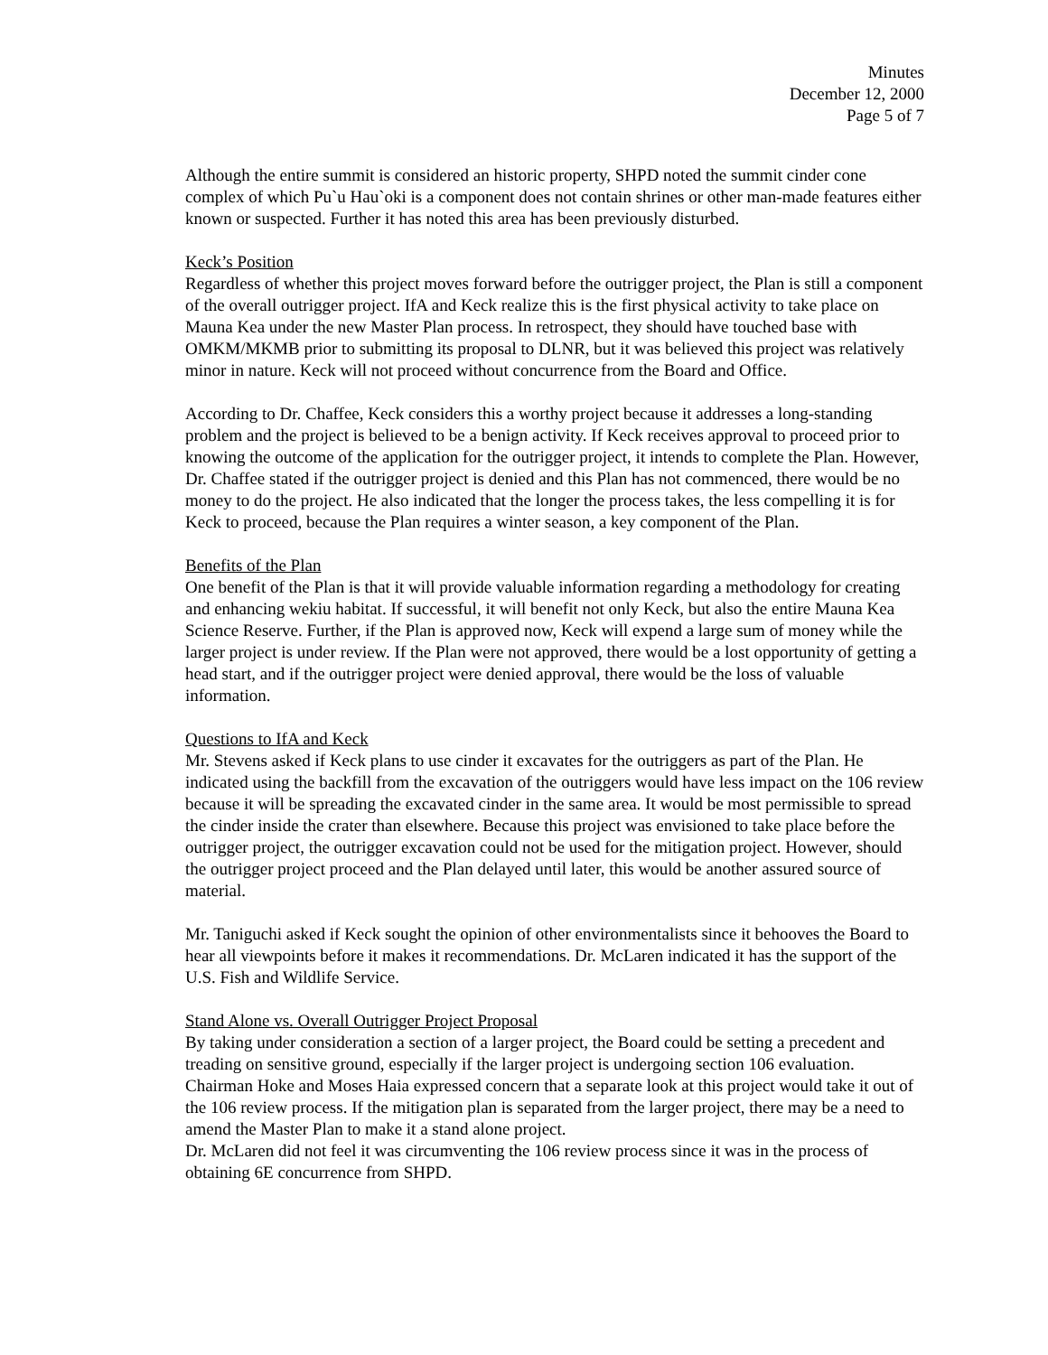Minutes
December 12, 2000
Page 5 of 7
Although the entire summit is considered an historic property, SHPD noted the summit cinder cone complex of which Pu`u Hau`oki is a component does not contain shrines or other man-made features either known or suspected. Further it has noted this area has been previously disturbed.
Keck’s Position
Regardless of whether this project moves forward before the outrigger project, the Plan is still a component of the overall outrigger project. IfA and Keck realize this is the first physical activity to take place on Mauna Kea under the new Master Plan process. In retrospect, they should have touched base with OMKM/MKMB prior to submitting its proposal to DLNR, but it was believed this project was relatively minor in nature. Keck will not proceed without concurrence from the Board and Office.
According to Dr. Chaffee, Keck considers this a worthy project because it addresses a long-standing problem and the project is believed to be a benign activity. If Keck receives approval to proceed prior to knowing the outcome of the application for the outrigger project, it intends to complete the Plan. However, Dr. Chaffee stated if the outrigger project is denied and this Plan has not commenced, there would be no money to do the project. He also indicated that the longer the process takes, the less compelling it is for Keck to proceed, because the Plan requires a winter season, a key component of the Plan.
Benefits of the Plan
One benefit of the Plan is that it will provide valuable information regarding a methodology for creating and enhancing wekiu habitat. If successful, it will benefit not only Keck, but also the entire Mauna Kea Science Reserve. Further, if the Plan is approved now, Keck will expend a large sum of money while the larger project is under review. If the Plan were not approved, there would be a lost opportunity of getting a head start, and if the outrigger project were denied approval, there would be the loss of valuable information.
Questions to IfA and Keck
Mr. Stevens asked if Keck plans to use cinder it excavates for the outriggers as part of the Plan. He indicated using the backfill from the excavation of the outriggers would have less impact on the 106 review because it will be spreading the excavated cinder in the same area. It would be most permissible to spread the cinder inside the crater than elsewhere. Because this project was envisioned to take place before the outrigger project, the outrigger excavation could not be used for the mitigation project. However, should the outrigger project proceed and the Plan delayed until later, this would be another assured source of material.
Mr. Taniguchi asked if Keck sought the opinion of other environmentalists since it behooves the Board to hear all viewpoints before it makes it recommendations. Dr. McLaren indicated it has the support of the U.S. Fish and Wildlife Service.
Stand Alone vs. Overall Outrigger Project Proposal
By taking under consideration a section of a larger project, the Board could be setting a precedent and treading on sensitive ground, especially if the larger project is undergoing section 106 evaluation. Chairman Hoke and Moses Haia expressed concern that a separate look at this project would take it out of the 106 review process. If the mitigation plan is separated from the larger project, there may be a need to amend the Master Plan to make it a stand alone project.
Dr. McLaren did not feel it was circumventing the 106 review process since it was in the process of obtaining 6E concurrence from SHPD.